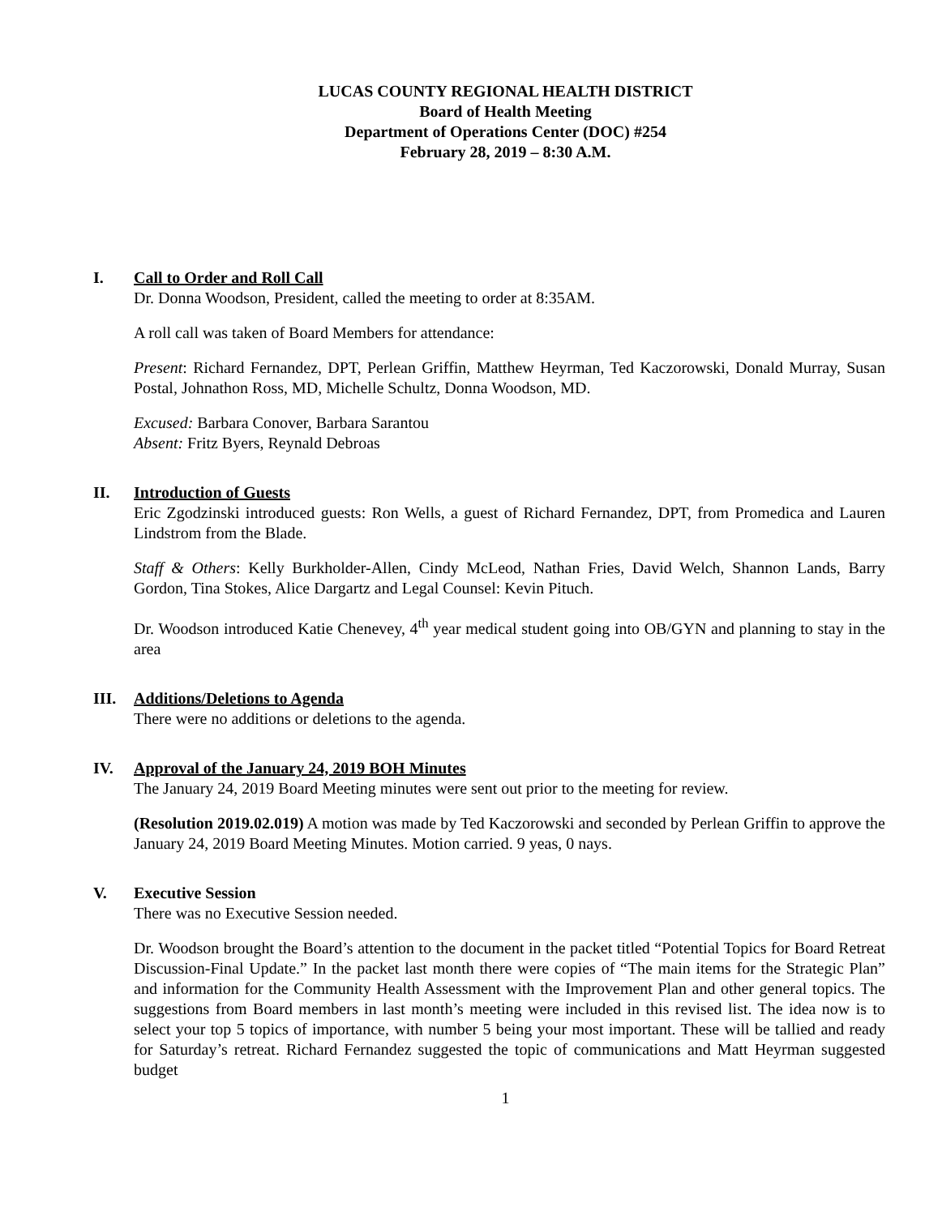LUCAS COUNTY REGIONAL HEALTH DISTRICT
Board of Health Meeting
Department of Operations Center (DOC) #254
February 28, 2019 – 8:30 A.M.
I. Call to Order and Roll Call
Dr. Donna Woodson, President, called the meeting to order at 8:35AM.
A roll call was taken of Board Members for attendance:
Present: Richard Fernandez, DPT, Perlean Griffin, Matthew Heyrman, Ted Kaczorowski, Donald Murray, Susan Postal, Johnathon Ross, MD, Michelle Schultz, Donna Woodson, MD.
Excused: Barbara Conover, Barbara Sarantou
Absent: Fritz Byers, Reynald Debroas
II. Introduction of Guests
Eric Zgodzinski introduced guests: Ron Wells, a guest of Richard Fernandez, DPT, from Promedica and Lauren Lindstrom from the Blade.
Staff & Others: Kelly Burkholder-Allen, Cindy McLeod, Nathan Fries, David Welch, Shannon Lands, Barry Gordon, Tina Stokes, Alice Dargartz and Legal Counsel: Kevin Pituch.
Dr. Woodson introduced Katie Chenevey, 4<sup>th</sup> year medical student going into OB/GYN and planning to stay in the area
III. Additions/Deletions to Agenda
There were no additions or deletions to the agenda.
IV. Approval of the January 24, 2019 BOH Minutes
The January 24, 2019 Board Meeting minutes were sent out prior to the meeting for review.
(Resolution 2019.02.019) A motion was made by Ted Kaczorowski and seconded by Perlean Griffin to approve the January 24, 2019 Board Meeting Minutes. Motion carried. 9 yeas, 0 nays.
V. Executive Session
There was no Executive Session needed.
Dr. Woodson brought the Board’s attention to the document in the packet titled “Potential Topics for Board Retreat Discussion-Final Update.” In the packet last month there were copies of “The main items for the Strategic Plan” and information for the Community Health Assessment with the Improvement Plan and other general topics. The suggestions from Board members in last month’s meeting were included in this revised list. The idea now is to select your top 5 topics of importance, with number 5 being your most important. These will be tallied and ready for Saturday’s retreat. Richard Fernandez suggested the topic of communications and Matt Heyrman suggested budget
1